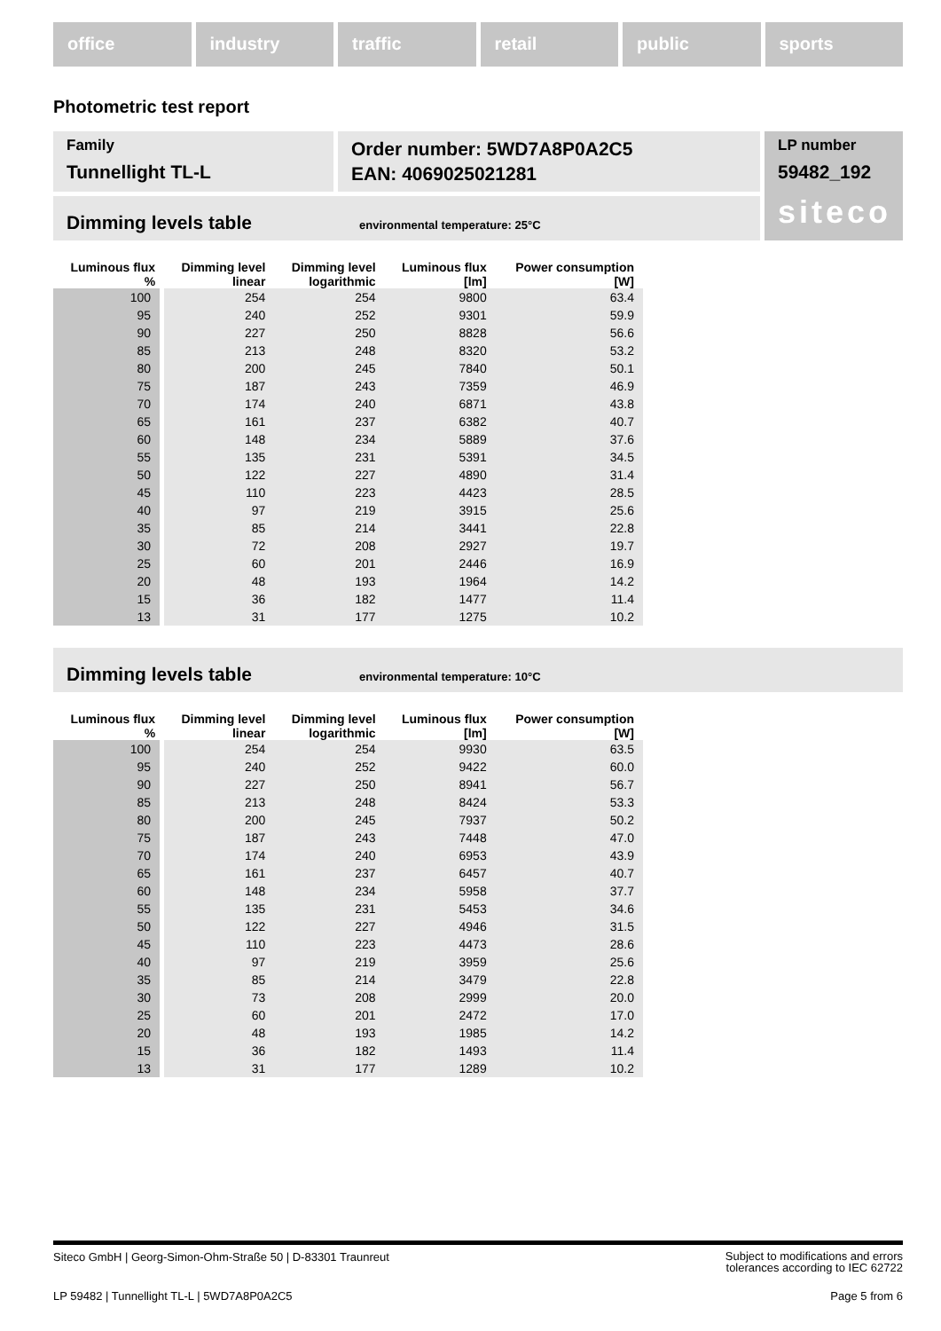office industry traffic retail public sports
Photometric test report
Family
Tunnellight TL-L
Order number: 5WD7A8P0A2C5
EAN: 4069025021281
LP number
59482_192
siteco
Dimming levels table environmental temperature: 25°C
| Luminous flux % | Dimming level linear | Dimming level logarithmic | Luminous flux [lm] | Power consumption [W] |
| --- | --- | --- | --- | --- |
| 100 | 254 | 254 | 9800 | 63.4 |
| 95 | 240 | 252 | 9301 | 59.9 |
| 90 | 227 | 250 | 8828 | 56.6 |
| 85 | 213 | 248 | 8320 | 53.2 |
| 80 | 200 | 245 | 7840 | 50.1 |
| 75 | 187 | 243 | 7359 | 46.9 |
| 70 | 174 | 240 | 6871 | 43.8 |
| 65 | 161 | 237 | 6382 | 40.7 |
| 60 | 148 | 234 | 5889 | 37.6 |
| 55 | 135 | 231 | 5391 | 34.5 |
| 50 | 122 | 227 | 4890 | 31.4 |
| 45 | 110 | 223 | 4423 | 28.5 |
| 40 | 97 | 219 | 3915 | 25.6 |
| 35 | 85 | 214 | 3441 | 22.8 |
| 30 | 72 | 208 | 2927 | 19.7 |
| 25 | 60 | 201 | 2446 | 16.9 |
| 20 | 48 | 193 | 1964 | 14.2 |
| 15 | 36 | 182 | 1477 | 11.4 |
| 13 | 31 | 177 | 1275 | 10.2 |
Dimming levels table environmental temperature: 10°C
| Luminous flux % | Dimming level linear | Dimming level logarithmic | Luminous flux [lm] | Power consumption [W] |
| --- | --- | --- | --- | --- |
| 100 | 254 | 254 | 9930 | 63.5 |
| 95 | 240 | 252 | 9422 | 60.0 |
| 90 | 227 | 250 | 8941 | 56.7 |
| 85 | 213 | 248 | 8424 | 53.3 |
| 80 | 200 | 245 | 7937 | 50.2 |
| 75 | 187 | 243 | 7448 | 47.0 |
| 70 | 174 | 240 | 6953 | 43.9 |
| 65 | 161 | 237 | 6457 | 40.7 |
| 60 | 148 | 234 | 5958 | 37.7 |
| 55 | 135 | 231 | 5453 | 34.6 |
| 50 | 122 | 227 | 4946 | 31.5 |
| 45 | 110 | 223 | 4473 | 28.6 |
| 40 | 97 | 219 | 3959 | 25.6 |
| 35 | 85 | 214 | 3479 | 22.8 |
| 30 | 73 | 208 | 2999 | 20.0 |
| 25 | 60 | 201 | 2472 | 17.0 |
| 20 | 48 | 193 | 1985 | 14.2 |
| 15 | 36 | 182 | 1493 | 11.4 |
| 13 | 31 | 177 | 1289 | 10.2 |
Siteco GmbH | Georg-Simon-Ohm-Straße 50 | D-83301 Traunreut Subject to modifications and errors
tolerances according to IEC 62722
LP 59482 | Tunnellight TL-L | 5WD7A8P0A2C5 Page 5 from 6